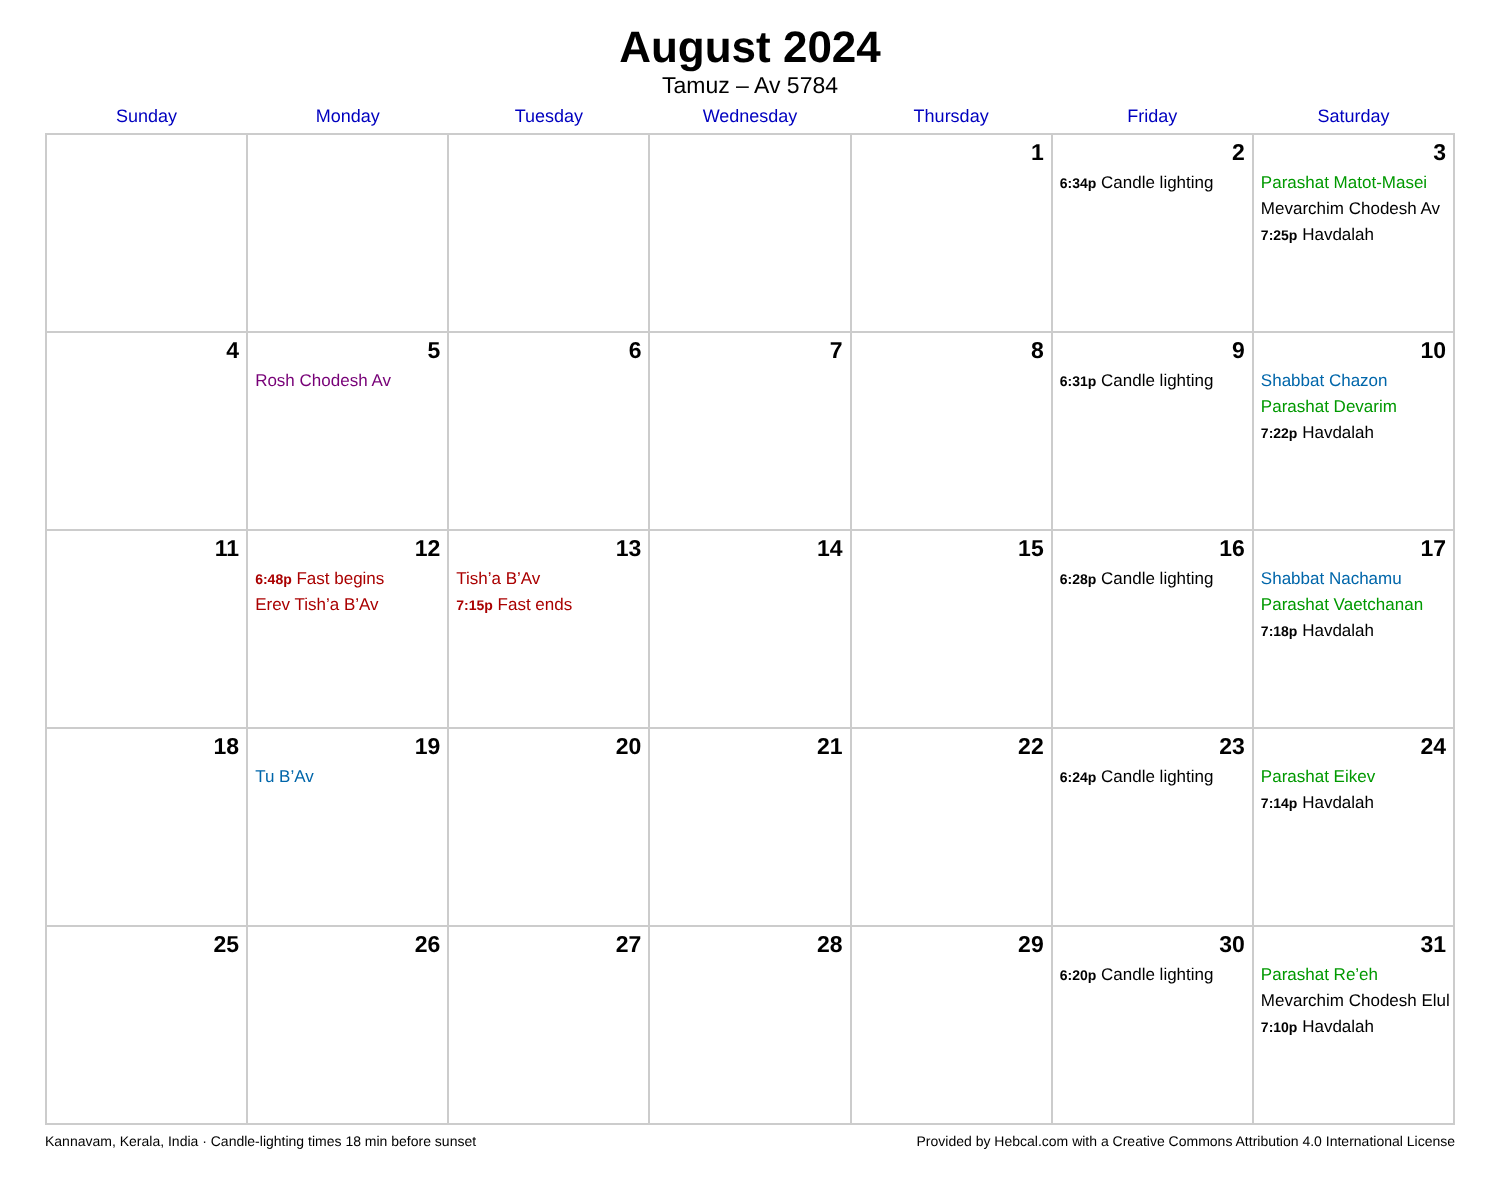August 2024
Tamuz – Av 5784
| Sunday | Monday | Tuesday | Wednesday | Thursday | Friday | Saturday |
| --- | --- | --- | --- | --- | --- | --- |
| | | | | 1 | 2 6:34p Candle lighting | 3 Parashat Matot-Masei Mevarchim Chodesh Av 7:25p Havdalah |
| 4 | 5 Rosh Chodesh Av | 6 | 7 | 8 | 9 6:31p Candle lighting | 10 Shabbat Chazon Parashat Devarim 7:22p Havdalah |
| 11 | 12 6:48p Fast begins Erev Tish’a B’Av | 13 Tish’a B’Av 7:15p Fast ends | 14 | 15 | 16 6:28p Candle lighting | 17 Shabbat Nachamu Parashat Vaetchanan 7:18p Havdalah |
| 18 | 19 Tu B’Av | 20 | 21 | 22 | 23 6:24p Candle lighting | 24 Parashat Eikev 7:14p Havdalah |
| 25 | 26 | 27 | 28 | 29 | 30 6:20p Candle lighting | 31 Parashat Re’eh Mevarchim Chodesh Elul 7:10p Havdalah |
Kannavam, Kerala, India · Candle-lighting times 18 min before sunset Provided by Hebcal.com with a Creative Commons Attribution 4.0 International License